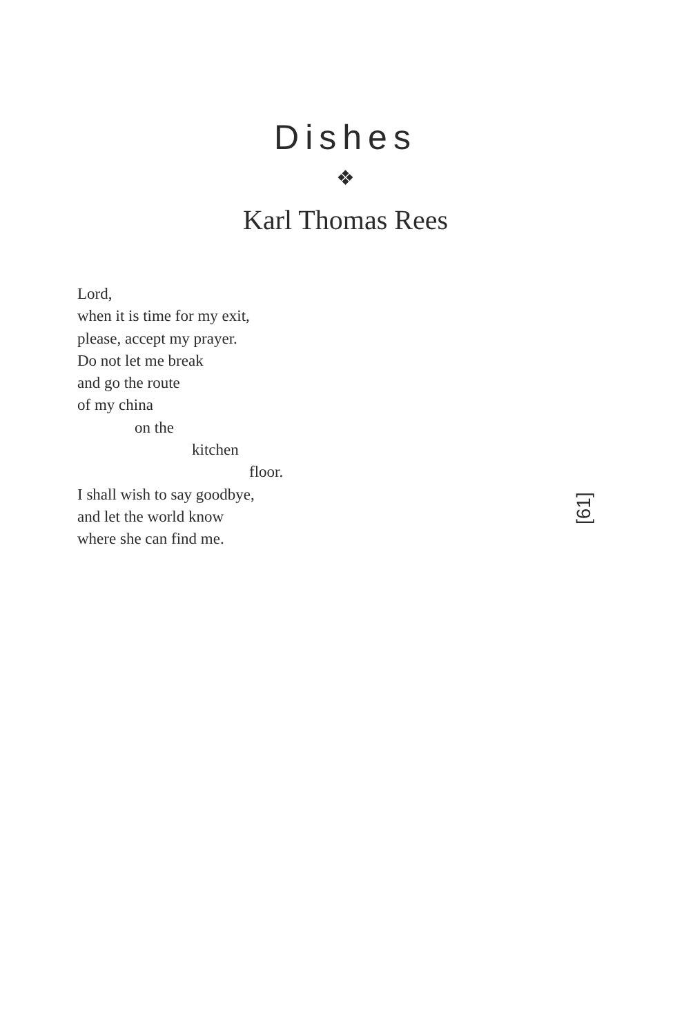Dishes
❖
Karl Thomas Rees
Lord,
when it is time for my exit,
please, accept my prayer.
Do not let me break
and go the route
of my china
on the
kitchen
floor.
I shall wish to say goodbye,
and let the world know
where she can find me.
[61]